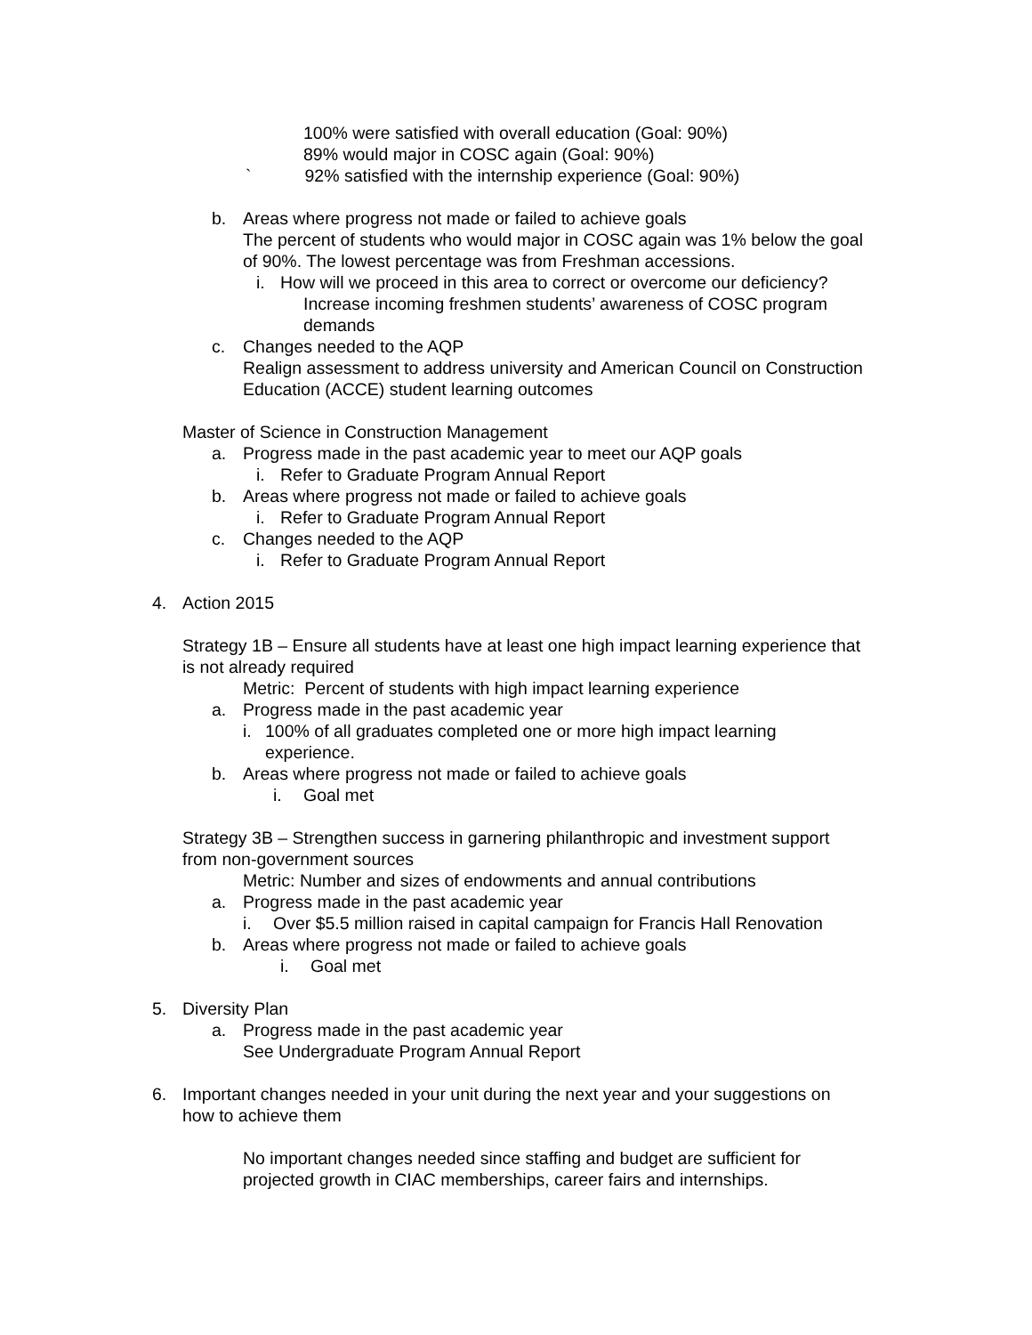100% were satisfied with overall education (Goal: 90%)
89% would major in COSC again (Goal: 90%)
` 92% satisfied with the internship experience (Goal: 90%)
b. Areas where progress not made or failed to achieve goals
The percent of students who would major in COSC again was 1% below the goal
of 90%. The lowest percentage was from Freshman accessions.
i. How will we proceed in this area to correct or overcome our deficiency?
Increase incoming freshmen students’ awareness of COSC program
demands
c. Changes needed to the AQP
Realign assessment to address university and American Council on Construction
Education (ACCE) student learning outcomes
Master of Science in Construction Management
a. Progress made in the past academic year to meet our AQP goals
i. Refer to Graduate Program Annual Report
b. Areas where progress not made or failed to achieve goals
i. Refer to Graduate Program Annual Report
c. Changes needed to the AQP
i. Refer to Graduate Program Annual Report
4. Action 2015
Strategy 1B – Ensure all students have at least one high impact learning experience that
is not already required
Metric: Percent of students with high impact learning experience
a. Progress made in the past academic year
i. 100% of all graduates completed one or more high impact learning
experience.
b. Areas where progress not made or failed to achieve goals
i. Goal met
Strategy 3B – Strengthen success in garnering philanthropic and investment support
from non-government sources
Metric: Number and sizes of endowments and annual contributions
a. Progress made in the past academic year
i. Over $5.5 million raised in capital campaign for Francis Hall Renovation
b. Areas where progress not made or failed to achieve goals
i. Goal met
5. Diversity Plan
a. Progress made in the past academic year
See Undergraduate Program Annual Report
6. Important changes needed in your unit during the next year and your suggestions on
how to achieve them
No important changes needed since staffing and budget are sufficient for
projected growth in CIAC memberships, career fairs and internships.